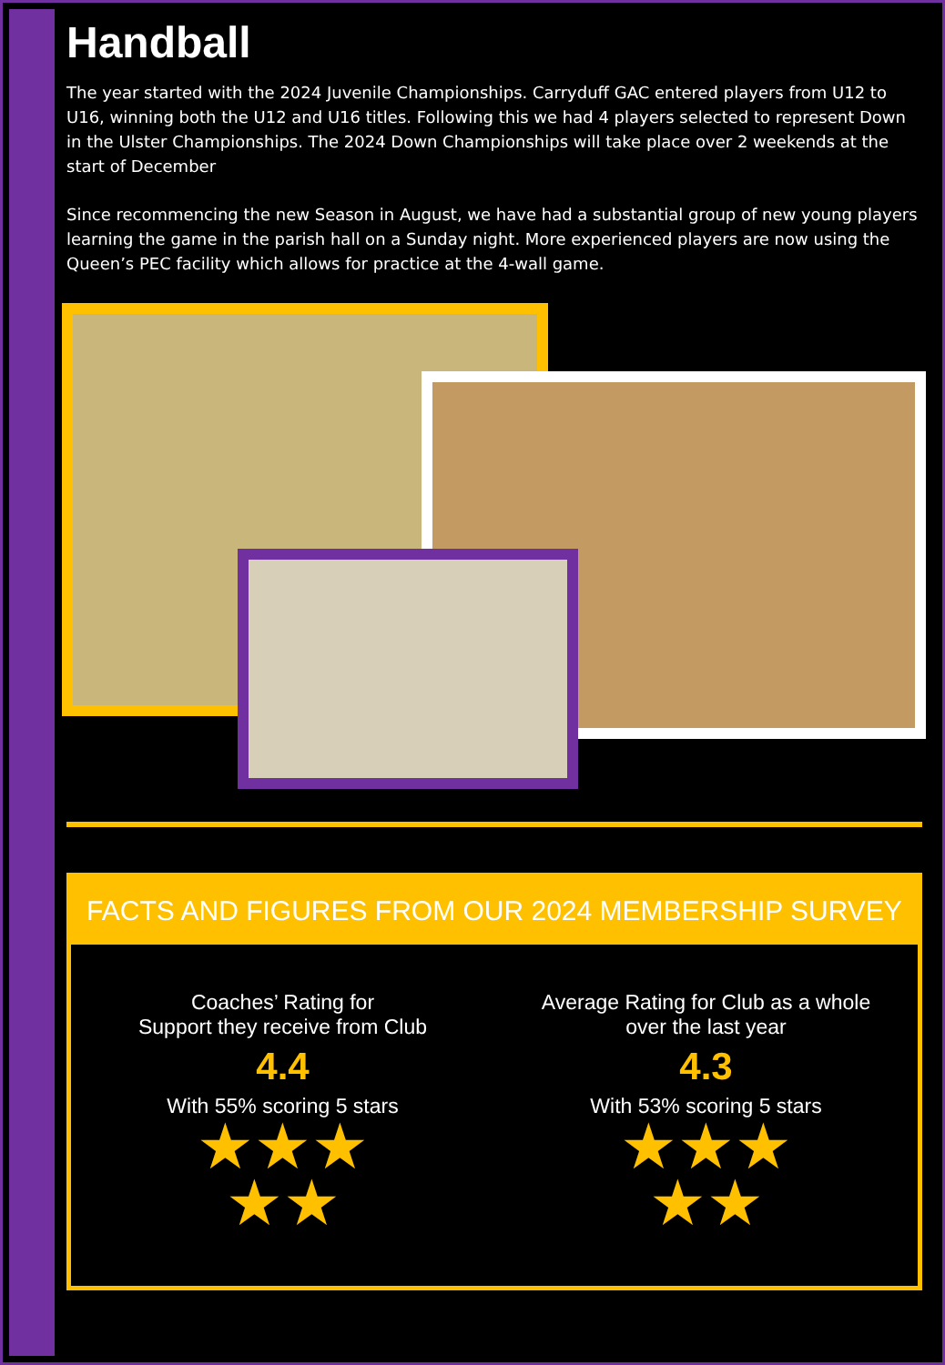Handball
The year started with the 2024 Juvenile Championships. Carryduff GAC entered players from U12 to U16, winning both the U12 and U16 titles. Following this we had 4 players selected to represent Down in the Ulster Championships. The 2024 Down Championships will take place over 2 weekends at the start of December
Since recommencing the new Season in August, we have had a substantial group of new young players learning the game in the parish hall on a Sunday night. More experienced players are now using the Queen’s PEC facility which allows for practice at the 4-wall game.
FACTS AND FIGURES FROM OUR 2024 MEMBERSHIP SURVEY
Coaches’ Rating for
Support they receive from Club
4.4
With 55% scoring 5 stars
★★★
★★
Average Rating for Club as a whole
over the last year
4.3
With 53% scoring 5 stars
★★★
★★